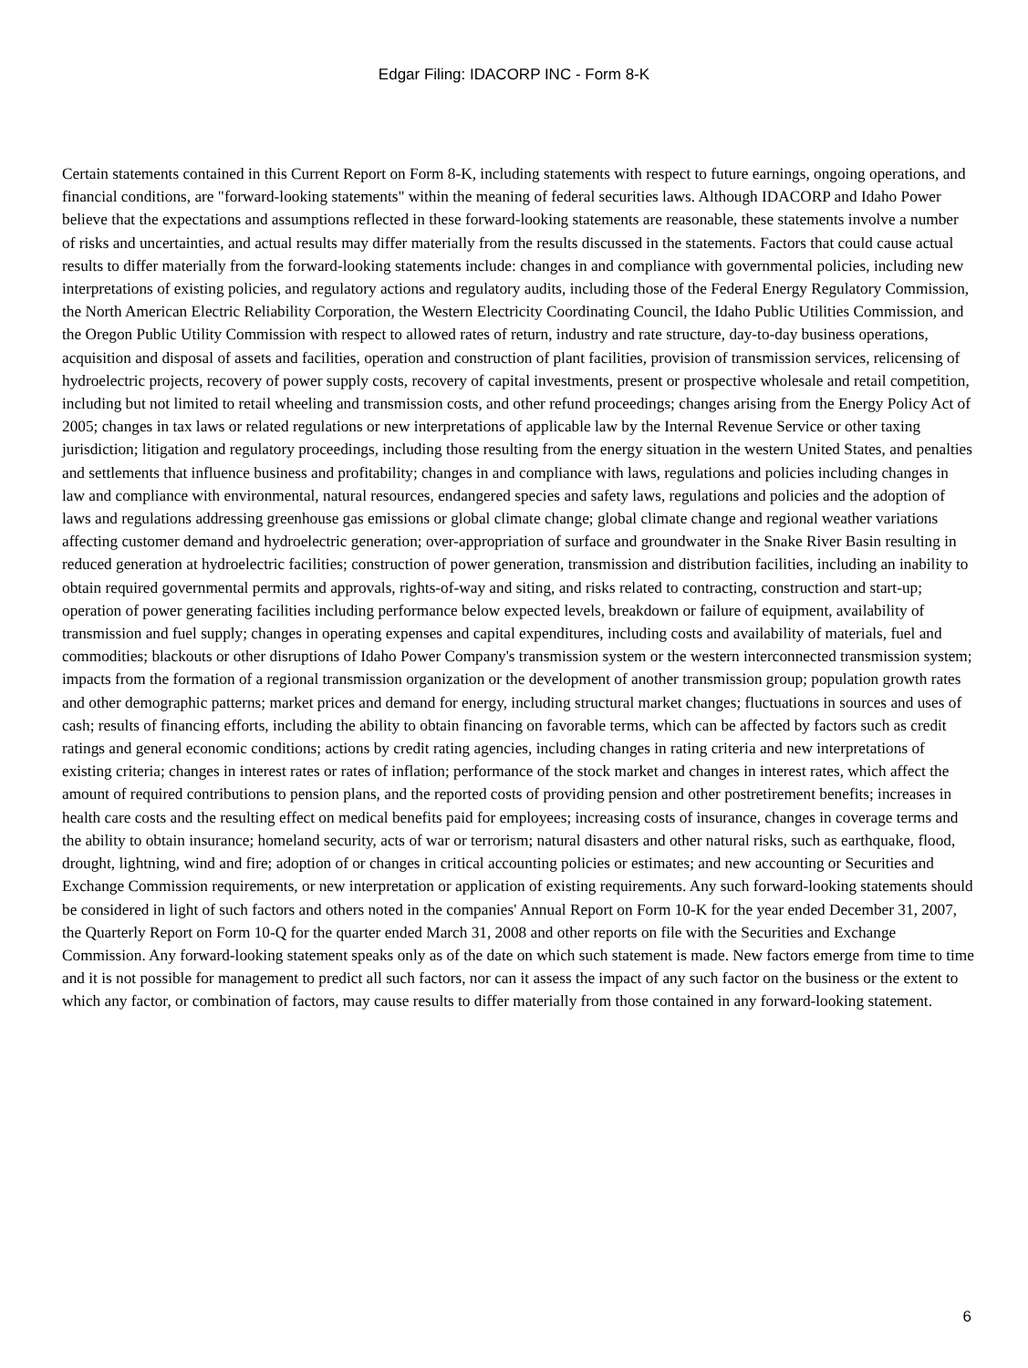Edgar Filing: IDACORP INC - Form 8-K
Certain statements contained in this Current Report on Form 8-K, including statements with respect to future earnings, ongoing operations, and financial conditions, are "forward-looking statements" within the meaning of federal securities laws. Although IDACORP and Idaho Power believe that the expectations and assumptions reflected in these forward-looking statements are reasonable, these statements involve a number of risks and uncertainties, and actual results may differ materially from the results discussed in the statements. Factors that could cause actual results to differ materially from the forward-looking statements include: changes in and compliance with governmental policies, including new interpretations of existing policies, and regulatory actions and regulatory audits, including those of the Federal Energy Regulatory Commission, the North American Electric Reliability Corporation, the Western Electricity Coordinating Council, the Idaho Public Utilities Commission, and the Oregon Public Utility Commission with respect to allowed rates of return, industry and rate structure, day-to-day business operations, acquisition and disposal of assets and facilities, operation and construction of plant facilities, provision of transmission services, relicensing of hydroelectric projects, recovery of power supply costs, recovery of capital investments, present or prospective wholesale and retail competition, including but not limited to retail wheeling and transmission costs, and other refund proceedings; changes arising from the Energy Policy Act of 2005; changes in tax laws or related regulations or new interpretations of applicable law by the Internal Revenue Service or other taxing jurisdiction; litigation and regulatory proceedings, including those resulting from the energy situation in the western United States, and penalties and settlements that influence business and profitability; changes in and compliance with laws, regulations and policies including changes in law and compliance with environmental, natural resources, endangered species and safety laws, regulations and policies and the adoption of laws and regulations addressing greenhouse gas emissions or global climate change; global climate change and regional weather variations affecting customer demand and hydroelectric generation; over-appropriation of surface and groundwater in the Snake River Basin resulting in reduced generation at hydroelectric facilities; construction of power generation, transmission and distribution facilities, including an inability to obtain required governmental permits and approvals, rights-of-way and siting, and risks related to contracting, construction and start-up; operation of power generating facilities including performance below expected levels, breakdown or failure of equipment, availability of transmission and fuel supply; changes in operating expenses and capital expenditures, including costs and availability of materials, fuel and commodities; blackouts or other disruptions of Idaho Power Company's transmission system or the western interconnected transmission system; impacts from the formation of a regional transmission organization or the development of another transmission group; population growth rates and other demographic patterns; market prices and demand for energy, including structural market changes; fluctuations in sources and uses of cash; results of financing efforts, including the ability to obtain financing on favorable terms, which can be affected by factors such as credit ratings and general economic conditions; actions by credit rating agencies, including changes in rating criteria and new interpretations of existing criteria; changes in interest rates or rates of inflation; performance of the stock market and changes in interest rates, which affect the amount of required contributions to pension plans, and the reported costs of providing pension and other postretirement benefits; increases in health care costs and the resulting effect on medical benefits paid for employees; increasing costs of insurance, changes in coverage terms and the ability to obtain insurance; homeland security, acts of war or terrorism; natural disasters and other natural risks, such as earthquake, flood, drought, lightning, wind and fire; adoption of or changes in critical accounting policies or estimates; and new accounting or Securities and Exchange Commission requirements, or new interpretation or application of existing requirements. Any such forward-looking statements should be considered in light of such factors and others noted in the companies' Annual Report on Form 10-K for the year ended December 31, 2007, the Quarterly Report on Form 10-Q for the quarter ended March 31, 2008 and other reports on file with the Securities and Exchange Commission. Any forward-looking statement speaks only as of the date on which such statement is made. New factors emerge from time to time and it is not possible for management to predict all such factors, nor can it assess the impact of any such factor on the business or the extent to which any factor, or combination of factors, may cause results to differ materially from those contained in any forward-looking statement.
6